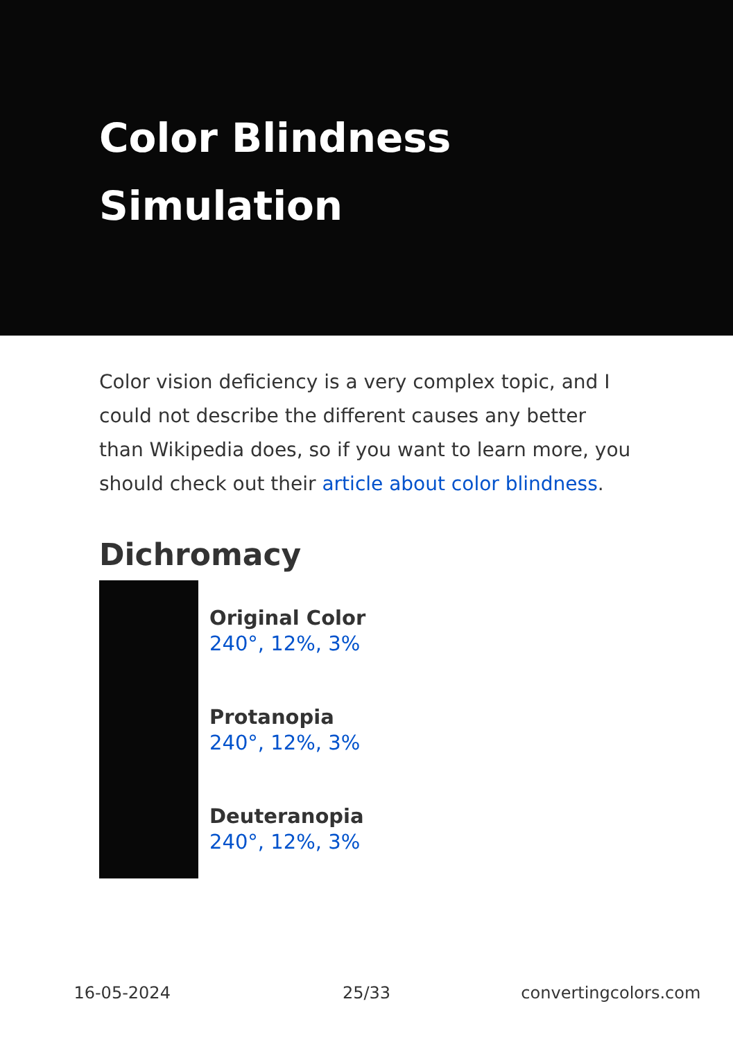Color Blindness
Simulation
Color vision deficiency is a very complex topic, and I could not describe the different causes any better than Wikipedia does, so if you want to learn more, you should check out their article about color blindness.
Dichromacy
Original Color
240°, 12%, 3%
Protanopia
240°, 12%, 3%
Deuteranopia
240°, 12%, 3%
16-05-2024 25/33 convertingcolors.com